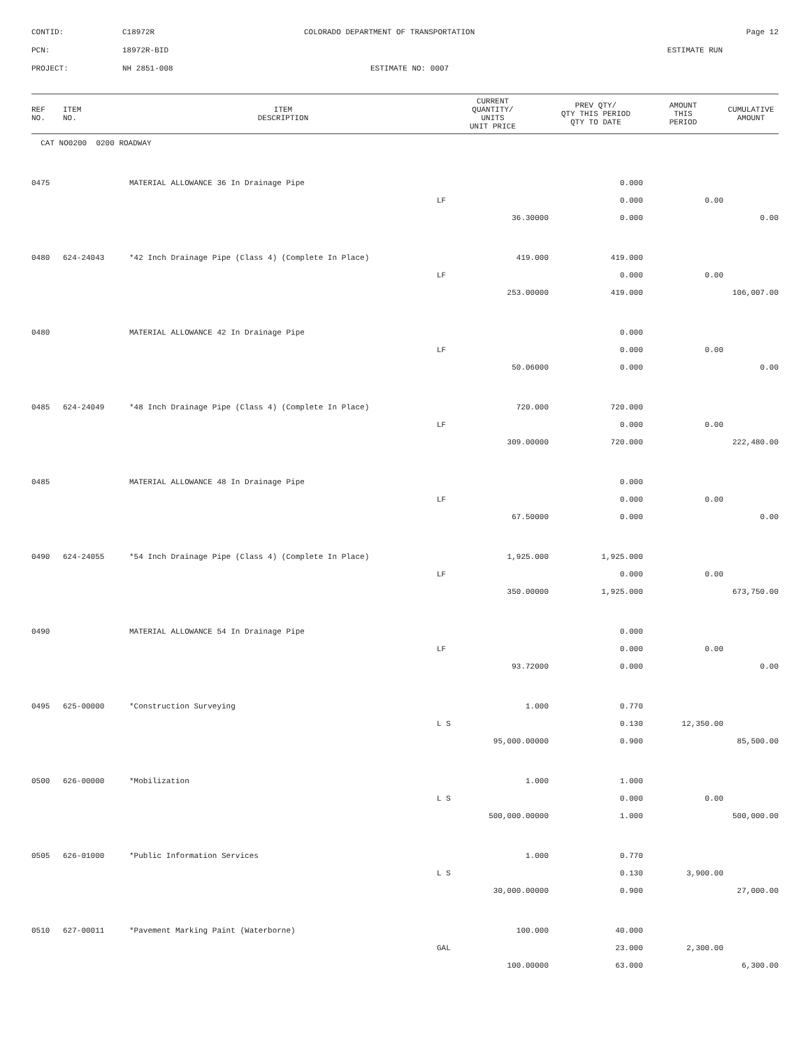CONTID:
C18972R
COLORADO DEPARTMENT OF TRANSPORTATION
Page 12
PCN:
18972R-BID
ESTIMATE RUN
PROJECT:
NH 2851-008
ESTIMATE NO: 0007
| REF NO. | ITEM NO. | ITEM DESCRIPTION | CURRENT QUANTITY/ UNITS UNIT PRICE | PREV QTY/ QTY THIS PERIOD QTY TO DATE | AMOUNT THIS PERIOD | CUMULATIVE AMOUNT |
| --- | --- | --- | --- | --- | --- | --- |
| CAT NO0200 0200 ROADWAY | | | | | | |
| 0475 | | MATERIAL ALLOWANCE 36 In Drainage Pipe | | 0.000 | | |
| | | | LF | 0.000 | 0.00 | |
| | | | 36.30000 | 0.000 | | 0.00 |
| 0480 | 624-24043 | *42 Inch Drainage Pipe (Class 4) (Complete In Place) | 419.000 | 419.000 | | |
| | | | LF | 0.000 | 0.00 | |
| | | | 253.00000 | 419.000 | | 106,007.00 |
| 0480 | | MATERIAL ALLOWANCE 42 In Drainage Pipe | | 0.000 | | |
| | | | LF | 0.000 | 0.00 | |
| | | | 50.06000 | 0.000 | | 0.00 |
| 0485 | 624-24049 | *48 Inch Drainage Pipe (Class 4) (Complete In Place) | 720.000 | 720.000 | | |
| | | | LF | 0.000 | 0.00 | |
| | | | 309.00000 | 720.000 | | 222,480.00 |
| 0485 | | MATERIAL ALLOWANCE 48 In Drainage Pipe | | 0.000 | | |
| | | | LF | 0.000 | 0.00 | |
| | | | 67.50000 | 0.000 | | 0.00 |
| 0490 | 624-24055 | *54 Inch Drainage Pipe (Class 4) (Complete In Place) | 1,925.000 | 1,925.000 | | |
| | | | LF | 0.000 | 0.00 | |
| | | | 350.00000 | 1,925.000 | | 673,750.00 |
| 0490 | | MATERIAL ALLOWANCE 54 In Drainage Pipe | | 0.000 | | |
| | | | LF | 0.000 | 0.00 | |
| | | | 93.72000 | 0.000 | | 0.00 |
| 0495 | 625-00000 | *Construction Surveying | 1.000 | 0.770 | | |
| | | | L S | 0.130 | 12,350.00 | |
| | | | 95,000.00000 | 0.900 | | 85,500.00 |
| 0500 | 626-00000 | *Mobilization | 1.000 | 1.000 | | |
| | | | L S | 0.000 | 0.00 | |
| | | | 500,000.00000 | 1.000 | | 500,000.00 |
| 0505 | 626-01000 | *Public Information Services | 1.000 | 0.770 | | |
| | | | L S | 0.130 | 3,900.00 | |
| | | | 30,000.00000 | 0.900 | | 27,000.00 |
| 0510 | 627-00011 | *Pavement Marking Paint (Waterborne) | 100.000 | 40.000 | | |
| | | | GAL | 23.000 | 2,300.00 | |
| | | | 100.00000 | 63.000 | | 6,300.00 |